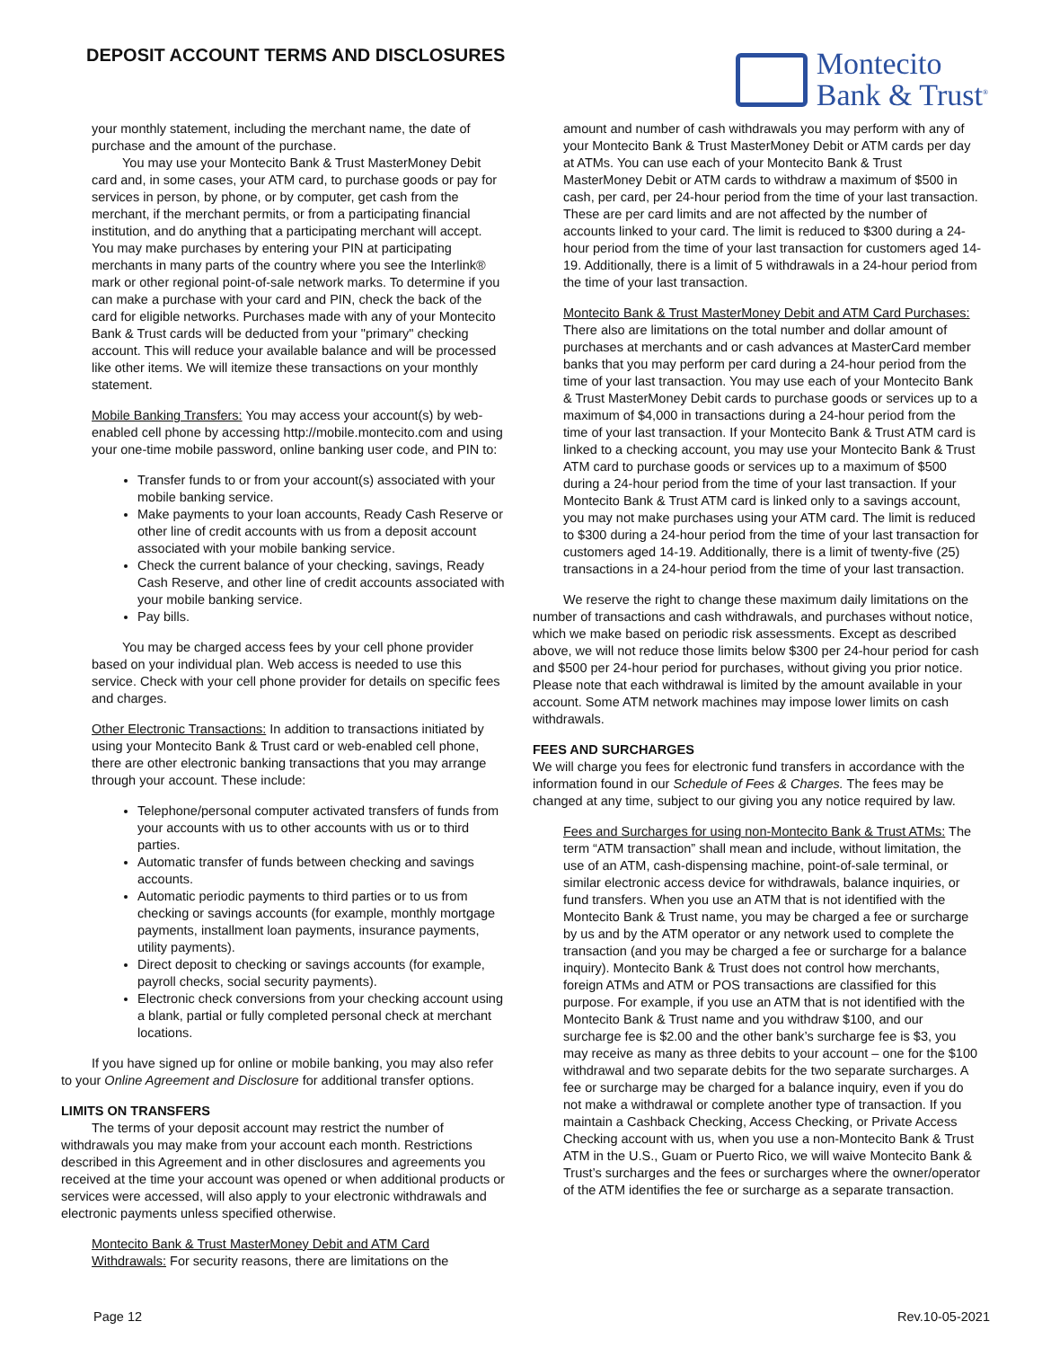DEPOSIT ACCOUNT TERMS AND DISCLOSURES
Montecito
Bank & Trust<sup>®</sup>
your monthly statement, including the merchant name, the date of purchase and the amount of the purchase.
You may use your Montecito Bank & Trust MasterMoney Debit card and, in some cases, your ATM card, to purchase goods or pay for services in person, by phone, or by computer, get cash from the merchant, if the merchant permits, or from a participating financial institution, and do anything that a participating merchant will accept. You may make purchases by entering your PIN at participating merchants in many parts of the country where you see the Interlink® mark or other regional point-of-sale network marks. To determine if you can make a purchase with your card and PIN, check the back of the card for eligible networks. Purchases made with any of your Montecito Bank & Trust cards will be deducted from your "primary" checking account. This will reduce your available balance and will be processed like other items. We will itemize these transactions on your monthly statement.
Mobile Banking Transfers: You may access your account(s) by web-enabled cell phone by accessing http://mobile.montecito.com and using your one-time mobile password, online banking user code, and PIN to:
Transfer funds to or from your account(s) associated with your mobile banking service.
Make payments to your loan accounts, Ready Cash Reserve or other line of credit accounts with us from a deposit account associated with your mobile banking service.
Check the current balance of your checking, savings, Ready Cash Reserve, and other line of credit accounts associated with your mobile banking service.
Pay bills.
You may be charged access fees by your cell phone provider based on your individual plan. Web access is needed to use this service. Check with your cell phone provider for details on specific fees and charges.
Other Electronic Transactions: In addition to transactions initiated by using your Montecito Bank & Trust card or web-enabled cell phone, there are other electronic banking transactions that you may arrange through your account. These include:
Telephone/personal computer activated transfers of funds from your accounts with us to other accounts with us or to third parties.
Automatic transfer of funds between checking and savings accounts.
Automatic periodic payments to third parties or to us from checking or savings accounts (for example, monthly mortgage payments, installment loan payments, insurance payments, utility payments).
Direct deposit to checking or savings accounts (for example, payroll checks, social security payments).
Electronic check conversions from your checking account using a blank, partial or fully completed personal check at merchant locations.
If you have signed up for online or mobile banking, you may also refer to your Online Agreement and Disclosure for additional transfer options.
LIMITS ON TRANSFERS
The terms of your deposit account may restrict the number of withdrawals you may make from your account each month. Restrictions described in this Agreement and in other disclosures and agreements you received at the time your account was opened or when additional products or services were accessed, will also apply to your electronic withdrawals and electronic payments unless specified otherwise.
Montecito Bank & Trust MasterMoney Debit and ATM Card Withdrawals: For security reasons, there are limitations on the
amount and number of cash withdrawals you may perform with any of your Montecito Bank & Trust MasterMoney Debit or ATM cards per day at ATMs. You can use each of your Montecito Bank & Trust MasterMoney Debit or ATM cards to withdraw a maximum of $500 in cash, per card, per 24-hour period from the time of your last transaction. These are per card limits and are not affected by the number of accounts linked to your card. The limit is reduced to $300 during a 24-hour period from the time of your last transaction for customers aged 14-19. Additionally, there is a limit of 5 withdrawals in a 24-hour period from the time of your last transaction.
Montecito Bank & Trust MasterMoney Debit and ATM Card Purchases: There also are limitations on the total number and dollar amount of purchases at merchants and or cash advances at MasterCard member banks that you may perform per card during a 24-hour period from the time of your last transaction. You may use each of your Montecito Bank & Trust MasterMoney Debit cards to purchase goods or services up to a maximum of $4,000 in transactions during a 24-hour period from the time of your last transaction. If your Montecito Bank & Trust ATM card is linked to a checking account, you may use your Montecito Bank & Trust ATM card to purchase goods or services up to a maximum of $500 during a 24-hour period from the time of your last transaction. If your Montecito Bank & Trust ATM card is linked only to a savings account, you may not make purchases using your ATM card. The limit is reduced to $300 during a 24-hour period from the time of your last transaction for customers aged 14-19. Additionally, there is a limit of twenty-five (25) transactions in a 24-hour period from the time of your last transaction.
We reserve the right to change these maximum daily limitations on the number of transactions and cash withdrawals, and purchases without notice, which we make based on periodic risk assessments. Except as described above, we will not reduce those limits below $300 per 24-hour period for cash and $500 per 24-hour period for purchases, without giving you prior notice. Please note that each withdrawal is limited by the amount available in your account. Some ATM network machines may impose lower limits on cash withdrawals.
FEES AND SURCHARGES
We will charge you fees for electronic fund transfers in accordance with the information found in our Schedule of Fees & Charges. The fees may be changed at any time, subject to our giving you any notice required by law.
Fees and Surcharges for using non-Montecito Bank & Trust ATMs: The term “ATM transaction” shall mean and include, without limitation, the use of an ATM, cash-dispensing machine, point-of-sale terminal, or similar electronic access device for withdrawals, balance inquiries, or fund transfers. When you use an ATM that is not identified with the Montecito Bank & Trust name, you may be charged a fee or surcharge by us and by the ATM operator or any network used to complete the transaction (and you may be charged a fee or surcharge for a balance inquiry). Montecito Bank & Trust does not control how merchants, foreign ATMs and ATM or POS transactions are classified for this purpose. For example, if you use an ATM that is not identified with the Montecito Bank & Trust name and you withdraw $100, and our surcharge fee is $2.00 and the other bank’s surcharge fee is $3, you may receive as many as three debits to your account – one for the $100 withdrawal and two separate debits for the two separate surcharges. A fee or surcharge may be charged for a balance inquiry, even if you do not make a withdrawal or complete another type of transaction. If you maintain a Cashback Checking, Access Checking, or Private Access Checking account with us, when you use a non-Montecito Bank & Trust ATM in the U.S., Guam or Puerto Rico, we will waive Montecito Bank & Trust’s surcharges and the fees or surcharges where the owner/operator of the ATM identifies the fee or surcharge as a separate transaction.
Page 12 Rev.10-05-2021